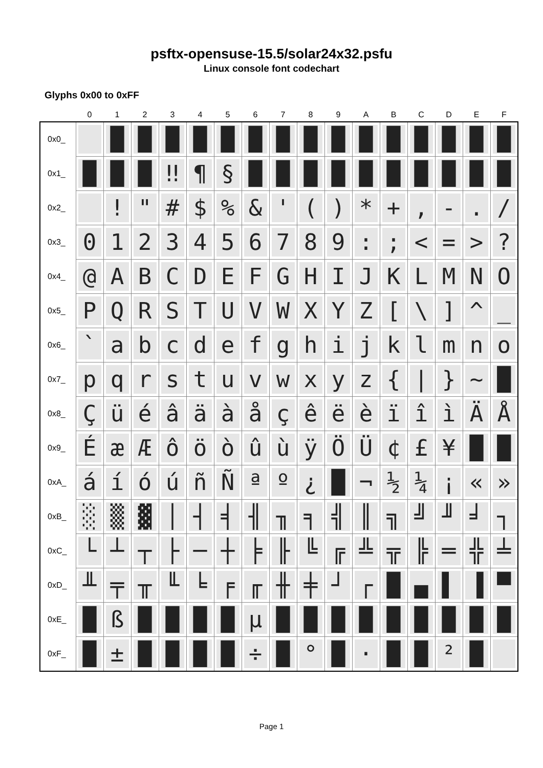psftx-opensuse-15.5/solar24x32.psfu
Linux console font codechart
Glyphs 0x00 to 0xFF
| | 0 | 1 | 2 | 3 | 4 | 5 | 6 | 7 | 8 | 9 | A | B | C | D | E | F |
| --- | --- | --- | --- | --- | --- | --- | --- | --- | --- | --- | --- | --- | --- | --- | --- | --- |
| 0x0_ | | █ | █ | █ | █ | █ | █ | █ | █ | █ | █ | █ | █ | █ | █ | █ |
| 0x1_ | █ | █ | █ | ‼ | ¶ | § | █ | █ | █ | █ | █ | █ | █ | █ | █ | █ |
| 0x2_ | | ! | " | # | $ | % | & | ' | ( | ) | * | + | , | - | . | / |
| 0x3_ | 0 | 1 | 2 | 3 | 4 | 5 | 6 | 7 | 8 | 9 | : | ; | < | = | > | ? |
| 0x4_ | @ | A | B | C | D | E | F | G | H | I | J | K | L | M | N | O |
| 0x5_ | P | Q | R | S | T | U | V | W | X | Y | Z | [ | \ | ] | ^ | _ |
| 0x6_ | ` | a | b | c | d | e | f | g | h | i | j | k | l | m | n | o |
| 0x7_ | p | q | r | s | t | u | v | w | x | y | z | { | / | } | ~ | █ |
| 0x8_ | Ç | ü | é | â | ä | à | å | ç | ê | ë | è | ï | î | ì | Ä | Å |
| 0x9_ | É | æ | Æ | ô | ö | ò | û | ù | ÿ | Ö | Ü | ¢ | £ | ¥ | █ | █ |
| 0xA_ | á | í | ó | ú | ñ | Ñ | ª | º | ¿ | █ | ¬ | ½ | ¼ | ¡ | « | » |
| 0xB_ | ░ | ▒ | ▓ | │ | ┤ | ╡ | ╢ | ╖ | ╕ | ╣ | ║ | ╗ | ╝ | ╜ | ╛ | ┐ |
| 0xC_ | └ | ┴ | ┬ | ├ | ─ | ┼ | ╞ | ╟ | ╚ | ╔ | ╩ | ╦ | ╠ | ═ | ╬ | ╧ |
| 0xD_ | ╨ | ╤ | ╥ | ╙ | ╘ | ╒ | ╓ | ╫ | ╪ | ┘ | ┌ | █ | ▄ | ▌ | ▐ | ▀ |
| 0xE_ | █ | ß | █ | █ | █ | █ | µ | █ | █ | █ | █ | █ | █ | █ | █ | █ |
| 0xF_ | █ | ± | █ | █ | █ | █ | ÷ | █ | ° | █ | · | █ | █ | ² | █ | |
Page 1